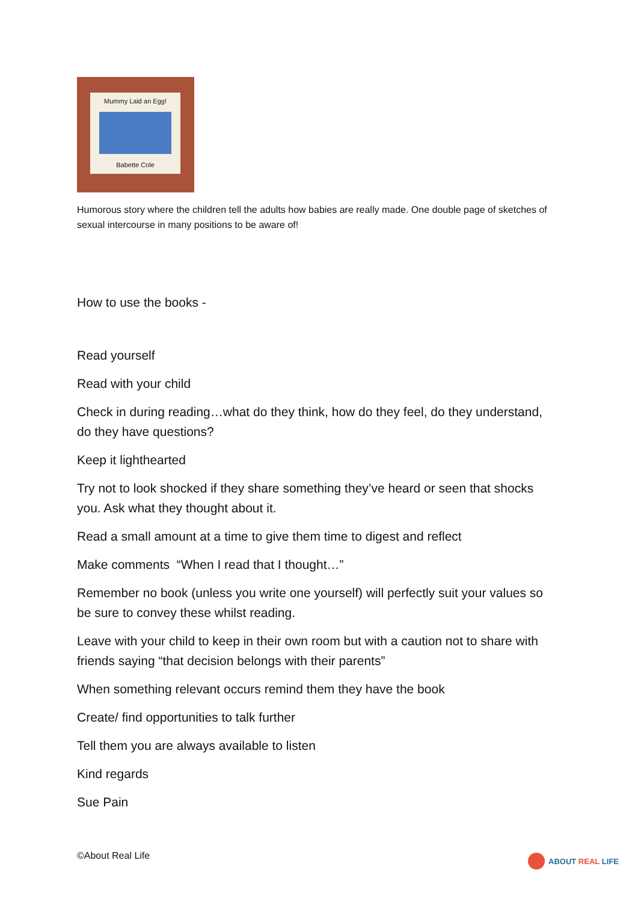Mummy Laid an Egg!
Babette Cole
Humorous story where the children tell the adults how babies are really made. One double page of sketches of sexual intercourse in many positions to be aware of!
How to use the books -
Read yourself
Read with your child
Check in during reading…what do they think, how do they feel, do they understand, do they have questions?
Keep it lighthearted
Try not to look shocked if they share something they’ve heard or seen that shocks you. Ask what they thought about it.
Read a small amount at a time to give them time to digest and reflect
Make comments “When I read that I thought…”
Remember no book (unless you write one yourself) will perfectly suit your values so be sure to convey these whilst reading.
Leave with your child to keep in their own room but with a caution not to share with friends saying “that decision belongs with their parents”
When something relevant occurs remind them they have the book
Create/ find opportunities to talk further
Tell them you are always available to listen
Kind regards
Sue Pain
©About Real Life ABOUT REAL LIFE